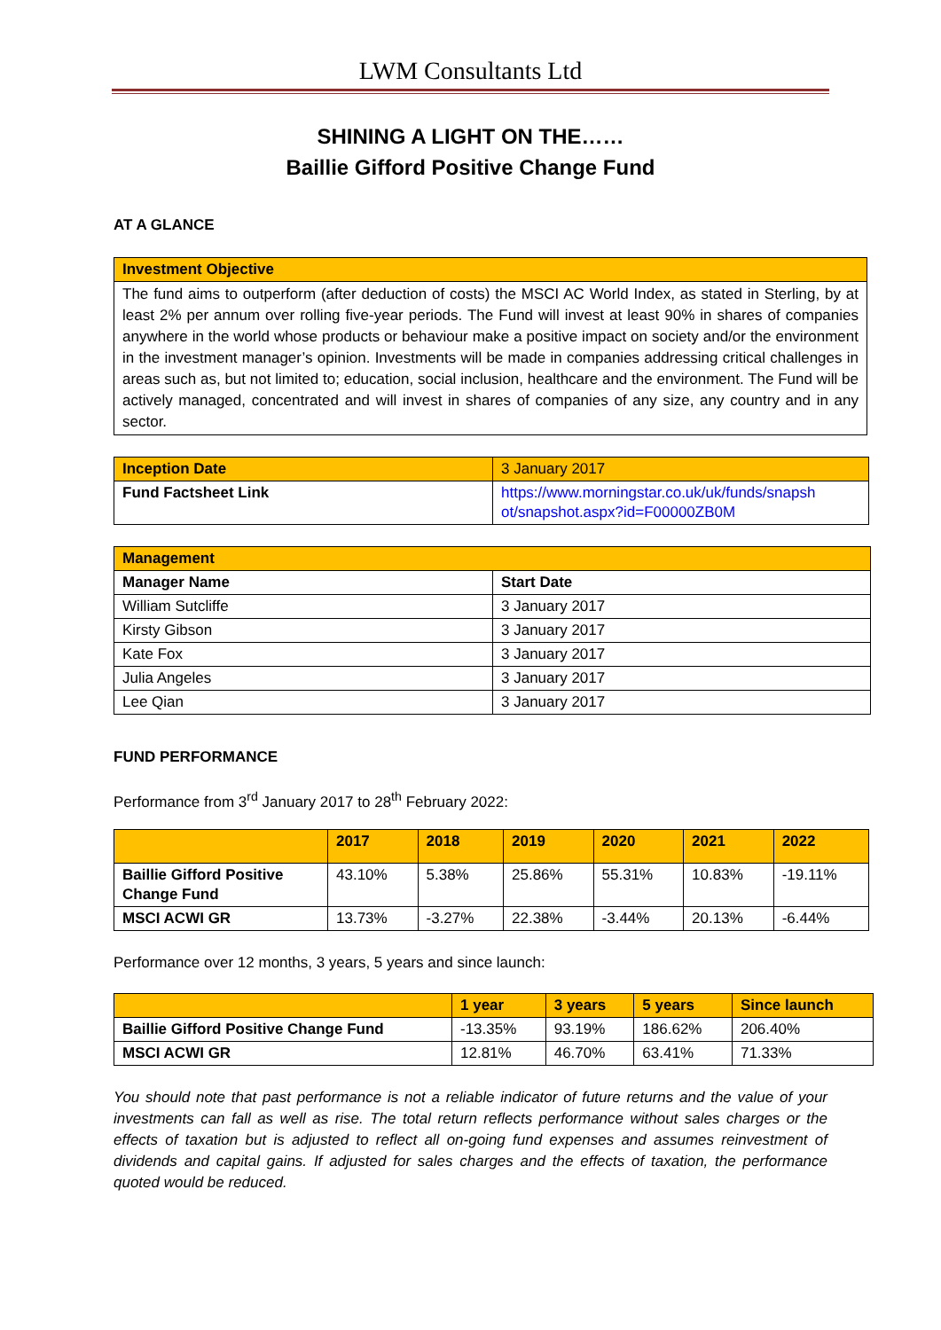LWM Consultants Ltd
SHINING A LIGHT ON THE……
Baillie Gifford Positive Change Fund
AT A GLANCE
| Investment Objective |
| The fund aims to outperform (after deduction of costs) the MSCI AC World Index, as stated in Sterling, by at least 2% per annum over rolling five-year periods. The Fund will invest at least 90% in shares of companies anywhere in the world whose products or behaviour make a positive impact on society and/or the environment in the investment manager’s opinion. Investments will be made in companies addressing critical challenges in areas such as, but not limited to; education, social inclusion, healthcare and the environment. The Fund will be actively managed, concentrated and will invest in shares of companies of any size, any country and in any sector. |
| Inception Date | 3 January 2017 |
| Fund Factsheet Link | https://www.morningstar.co.uk/uk/funds/snapsh ot/snapshot.aspx?id=F00000ZB0M |
| Management | |
| Manager Name | Start Date |
| William Sutcliffe | 3 January 2017 |
| Kirsty Gibson | 3 January 2017 |
| Kate Fox | 3 January 2017 |
| Julia Angeles | 3 January 2017 |
| Lee Qian | 3 January 2017 |
FUND PERFORMANCE
Performance from 3<sup>rd</sup> January 2017 to 28<sup>th</sup> February 2022:
| | 2017 | 2018 | 2019 | 2020 | 2021 | 2022 |
| Baillie Gifford Positive Change Fund | 43.10% | 5.38% | 25.86% | 55.31% | 10.83% | -19.11% |
| MSCI ACWI GR | 13.73% | -3.27% | 22.38% | -3.44% | 20.13% | -6.44% |
Performance over 12 months, 3 years, 5 years and since launch:
| | 1 year | 3 years | 5 years | Since launch |
| Baillie Gifford Positive Change Fund | -13.35% | 93.19% | 186.62% | 206.40% |
| MSCI ACWI GR | 12.81% | 46.70% | 63.41% | 71.33% |
You should note that past performance is not a reliable indicator of future returns and the value of your investments can fall as well as rise. The total return reflects performance without sales charges or the effects of taxation but is adjusted to reflect all on-going fund expenses and assumes reinvestment of dividends and capital gains. If adjusted for sales charges and the effects of taxation, the performance quoted would be reduced.